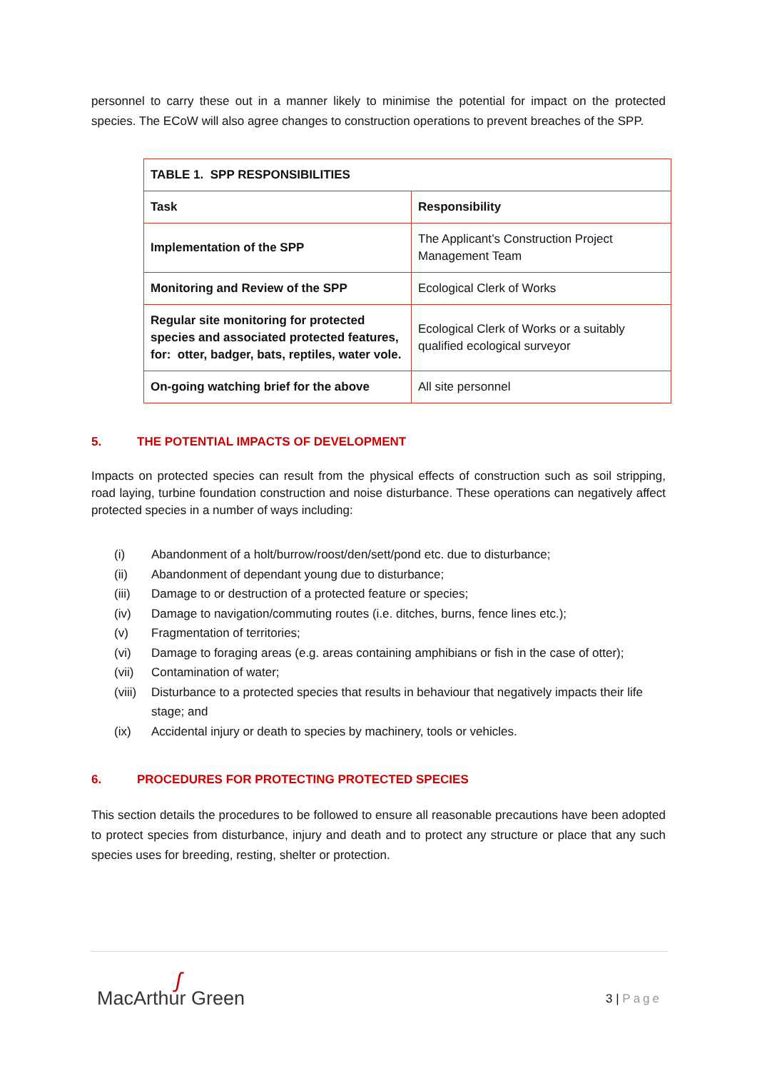personnel to carry these out in a manner likely to minimise the potential for impact on the protected species. The ECoW will also agree changes to construction operations to prevent breaches of the SPP.
| TABLE 1. SPP RESPONSIBILITIES | |
| Task | Responsibility |
| Implementation of the SPP | The Applicant’s Construction Project Management Team |
| Monitoring and Review of the SPP | Ecological Clerk of Works |
| Regular site monitoring for protected species and associated protected features, for: otter, badger, bats, reptiles, water vole. | Ecological Clerk of Works or a suitably qualified ecological surveyor |
| On-going watching brief for the above | All site personnel |
5. THE POTENTIAL IMPACTS OF DEVELOPMENT
Impacts on protected species can result from the physical effects of construction such as soil stripping, road laying, turbine foundation construction and noise disturbance. These operations can negatively affect protected species in a number of ways including:
(i) Abandonment of a holt/burrow/roost/den/sett/pond etc. due to disturbance;
(ii) Abandonment of dependant young due to disturbance;
(iii) Damage to or destruction of a protected feature or species;
(iv) Damage to navigation/commuting routes (i.e. ditches, burns, fence lines etc.);
(v) Fragmentation of territories;
(vi) Damage to foraging areas (e.g. areas containing amphibians or fish in the case of otter);
(vii) Contamination of water;
(viii)
Disturbance to a protected species that results in behaviour that negatively impacts their life stage; and
(ix) Accidental injury or death to species by machinery, tools or vehicles.
6. PROCEDURES FOR PROTECTING PROTECTED SPECIES
This section details the procedures to be followed to ensure all reasonable precautions have been adopted to protect species from disturbance, injury and death and to protect any structure or place that any such species uses for breeding, resting, shelter or protection.
ʃ
MacArthur Green
3 | Page